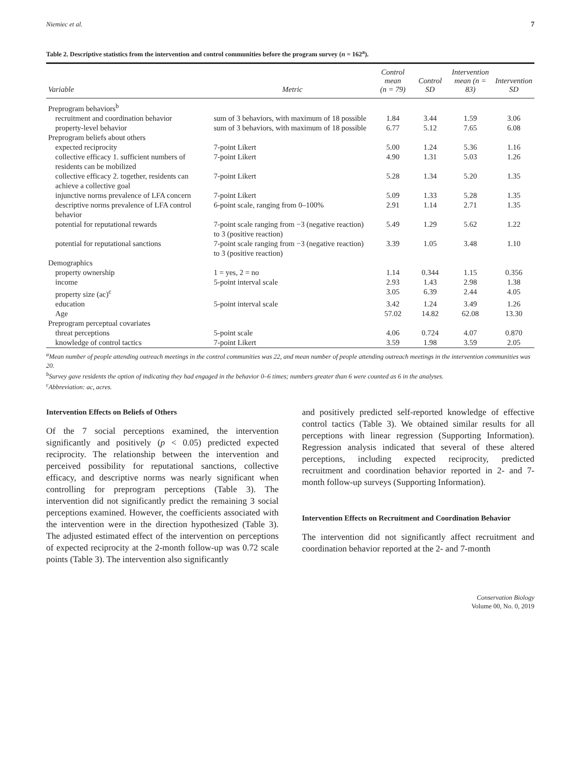Niemiec et al. 7
Table 2. Descriptive statistics from the intervention and control communities before the program survey (n = 162<sup>a</sup>).
| Variable | Metric | Control mean (n = 79) | Control SD | Intervention mean (n = 83) | Intervention SD |
| --- | --- | --- | --- | --- | --- |
| Preprogram behaviors<sup>b</sup> | | | | | |
| recruitment and coordination behavior | sum of 3 behaviors, with maximum of 18 possible | 1.84 | 3.44 | 1.59 | 3.06 |
| property-level behavior | sum of 3 behaviors, with maximum of 18 possible | 6.77 | 5.12 | 7.65 | 6.08 |
| Preprogram beliefs about others | | | | | |
| expected reciprocity | 7-point Likert | 5.00 | 1.24 | 5.36 | 1.16 |
| collective efficacy 1. sufficient numbers of residents can be mobilized | 7-point Likert | 4.90 | 1.31 | 5.03 | 1.26 |
| collective efficacy 2. together, residents can achieve a collective goal | 7-point Likert | 5.28 | 1.34 | 5.20 | 1.35 |
| injunctive norms prevalence of LFA concern | 7-point Likert | 5.09 | 1.33 | 5.28 | 1.35 |
| descriptive norms prevalence of LFA control behavior | 6-point scale, ranging from 0–100% | 2.91 | 1.14 | 2.71 | 1.35 |
| potential for reputational rewards | 7-point scale ranging from −3 (negative reaction) to 3 (positive reaction) | 5.49 | 1.29 | 5.62 | 1.22 |
| potential for reputational sanctions | 7-point scale ranging from −3 (negative reaction) to 3 (positive reaction) | 3.39 | 1.05 | 3.48 | 1.10 |
| Demographics | | | | | |
| property ownership | 1 = yes, 2 = no | 1.14 | 0.344 | 1.15 | 0.356 |
| income | 5-point interval scale | 2.93 | 1.43 | 2.98 | 1.38 |
| property size (ac)<sup>c</sup> | | 3.05 | 6.39 | 2.44 | 4.05 |
| education | 5-point interval scale | 3.42 | 1.24 | 3.49 | 1.26 |
| Age | | 57.02 | 14.82 | 62.08 | 13.30 |
| Preprogram perceptual covariates | | | | | |
| threat perceptions | 5-point scale | 4.06 | 0.724 | 4.07 | 0.870 |
| knowledge of control tactics | 7-point Likert | 3.59 | 1.98 | 3.59 | 2.05 |
<sup>a</sup> Mean number of people attending outreach meetings in the control communities was 22, and mean number of people attending outreach meetings in the intervention communities was 20.
<sup>b</sup> Survey gave residents the option of indicating they had engaged in the behavior 0–6 times; numbers greater than 6 were counted as 6 in the analyses.
<sup>c</sup> Abbreviation: ac, acres.
Intervention Effects on Beliefs of Others
Of the 7 social perceptions examined, the intervention significantly and positively (p < 0.05) predicted expected reciprocity. The relationship between the intervention and perceived possibility for reputational sanctions, collective efficacy, and descriptive norms was nearly significant when controlling for preprogram perceptions (Table 3). The intervention did not significantly predict the remaining 3 social perceptions examined. However, the coefficients associated with the intervention were in the direction hypothesized (Table 3). The adjusted estimated effect of the intervention on perceptions of expected reciprocity at the 2-month follow-up was 0.72 scale points (Table 3). The intervention also significantly
and positively predicted self-reported knowledge of effective control tactics (Table 3). We obtained similar results for all perceptions with linear regression (Supporting Information). Regression analysis indicated that several of these altered perceptions, including expected reciprocity, predicted recruitment and coordination behavior reported in 2- and 7-month follow-up surveys (Supporting Information).
Intervention Effects on Recruitment and Coordination Behavior
The intervention did not significantly affect recruitment and coordination behavior reported at the 2- and 7-month
Conservation Biology
Volume 00, No. 0, 2019